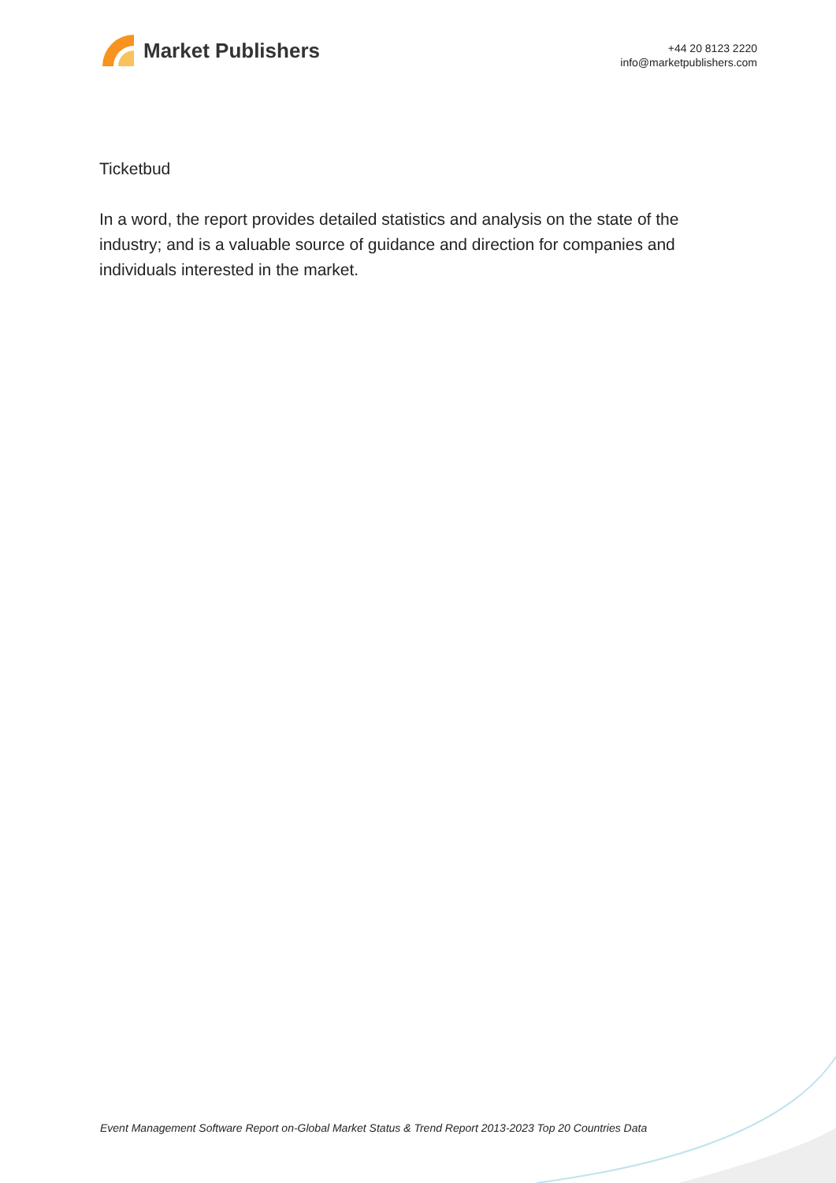Market Publishers
+44 20 8123 2220
info@marketpublishers.com
Ticketbud
In a word, the report provides detailed statistics and analysis on the state of the industry; and is a valuable source of guidance and direction for companies and individuals interested in the market.
Event Management Software Report on-Global Market Status & Trend Report 2013-2023 Top 20 Countries Data